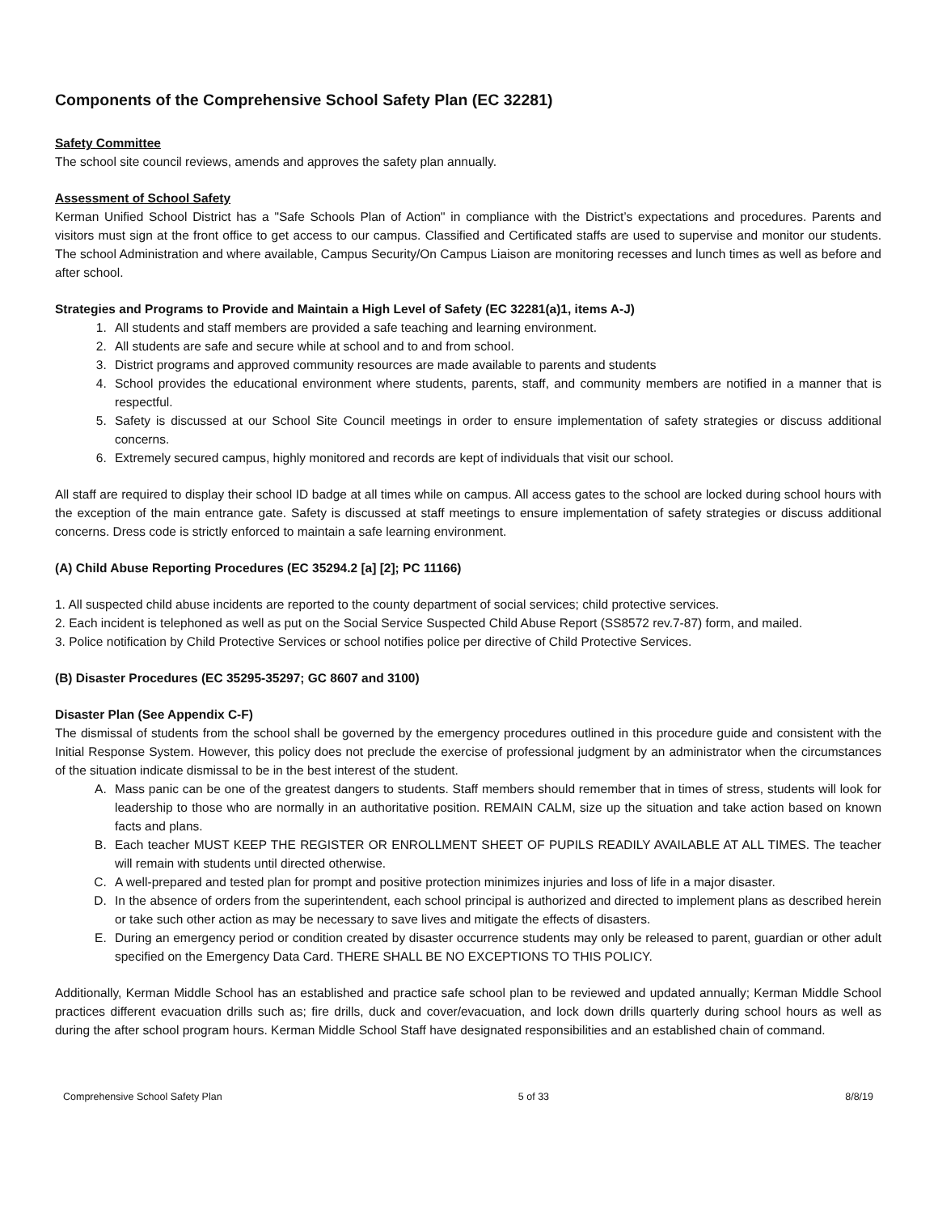Components of the Comprehensive School Safety Plan (EC 32281)
Safety Committee
The school site council reviews, amends and approves the safety plan annually.
Assessment of School Safety
Kerman Unified School District has a "Safe Schools Plan of Action" in compliance with the District’s expectations and procedures. Parents and visitors must sign at the front office to get access to our campus. Classified and Certificated staffs are used to supervise and monitor our students. The school Administration and where available, Campus Security/On Campus Liaison are monitoring recesses and lunch times as well as before and after school.
Strategies and Programs to Provide and Maintain a High Level of Safety (EC 32281(a)1, items A-J)
1. All students and staff members are provided a safe teaching and learning environment.
2. All students are safe and secure while at school and to and from school.
3. District programs and approved community resources are made available to parents and students
4. School provides the educational environment where students, parents, staff, and community members are notified in a manner that is respectful.
5. Safety is discussed at our School Site Council meetings in order to ensure implementation of safety strategies or discuss additional concerns.
6. Extremely secured campus, highly monitored and records are kept of individuals that visit our school.
All staff are required to display their school ID badge at all times while on campus. All access gates to the school are locked during school hours with the exception of the main entrance gate. Safety is discussed at staff meetings to ensure implementation of safety strategies or discuss additional concerns. Dress code is strictly enforced to maintain a safe learning environment.
(A) Child Abuse Reporting Procedures (EC 35294.2 [a] [2]; PC 11166)
1. All suspected child abuse incidents are reported to the county department of social services; child protective services.
2. Each incident is telephoned as well as put on the Social Service Suspected Child Abuse Report (SS8572 rev.7-87) form, and mailed.
3. Police notification by Child Protective Services or school notifies police per directive of Child Protective Services.
(B) Disaster Procedures (EC 35295-35297; GC 8607 and 3100)
Disaster Plan (See Appendix C-F)
The dismissal of students from the school shall be governed by the emergency procedures outlined in this procedure guide and consistent with the Initial Response System. However, this policy does not preclude the exercise of professional judgment by an administrator when the circumstances of the situation indicate dismissal to be in the best interest of the student.
A. Mass panic can be one of the greatest dangers to students. Staff members should remember that in times of stress, students will look for leadership to those who are normally in an authoritative position. REMAIN CALM, size up the situation and take action based on known facts and plans.
B. Each teacher MUST KEEP THE REGISTER OR ENROLLMENT SHEET OF PUPILS READILY AVAILABLE AT ALL TIMES. The teacher will remain with students until directed otherwise.
C. A well-prepared and tested plan for prompt and positive protection minimizes injuries and loss of life in a major disaster.
D. In the absence of orders from the superintendent, each school principal is authorized and directed to implement plans as described herein or take such other action as may be necessary to save lives and mitigate the effects of disasters.
E. During an emergency period or condition created by disaster occurrence students may only be released to parent, guardian or other adult specified on the Emergency Data Card. THERE SHALL BE NO EXCEPTIONS TO THIS POLICY.
Additionally, Kerman Middle School has an established and practice safe school plan to be reviewed and updated annually; Kerman Middle School practices different evacuation drills such as; fire drills, duck and cover/evacuation, and lock down drills quarterly during school hours as well as during the after school program hours. Kerman Middle School Staff have designated responsibilities and an established chain of command.
Comprehensive School Safety Plan 5 of 33 8/8/19